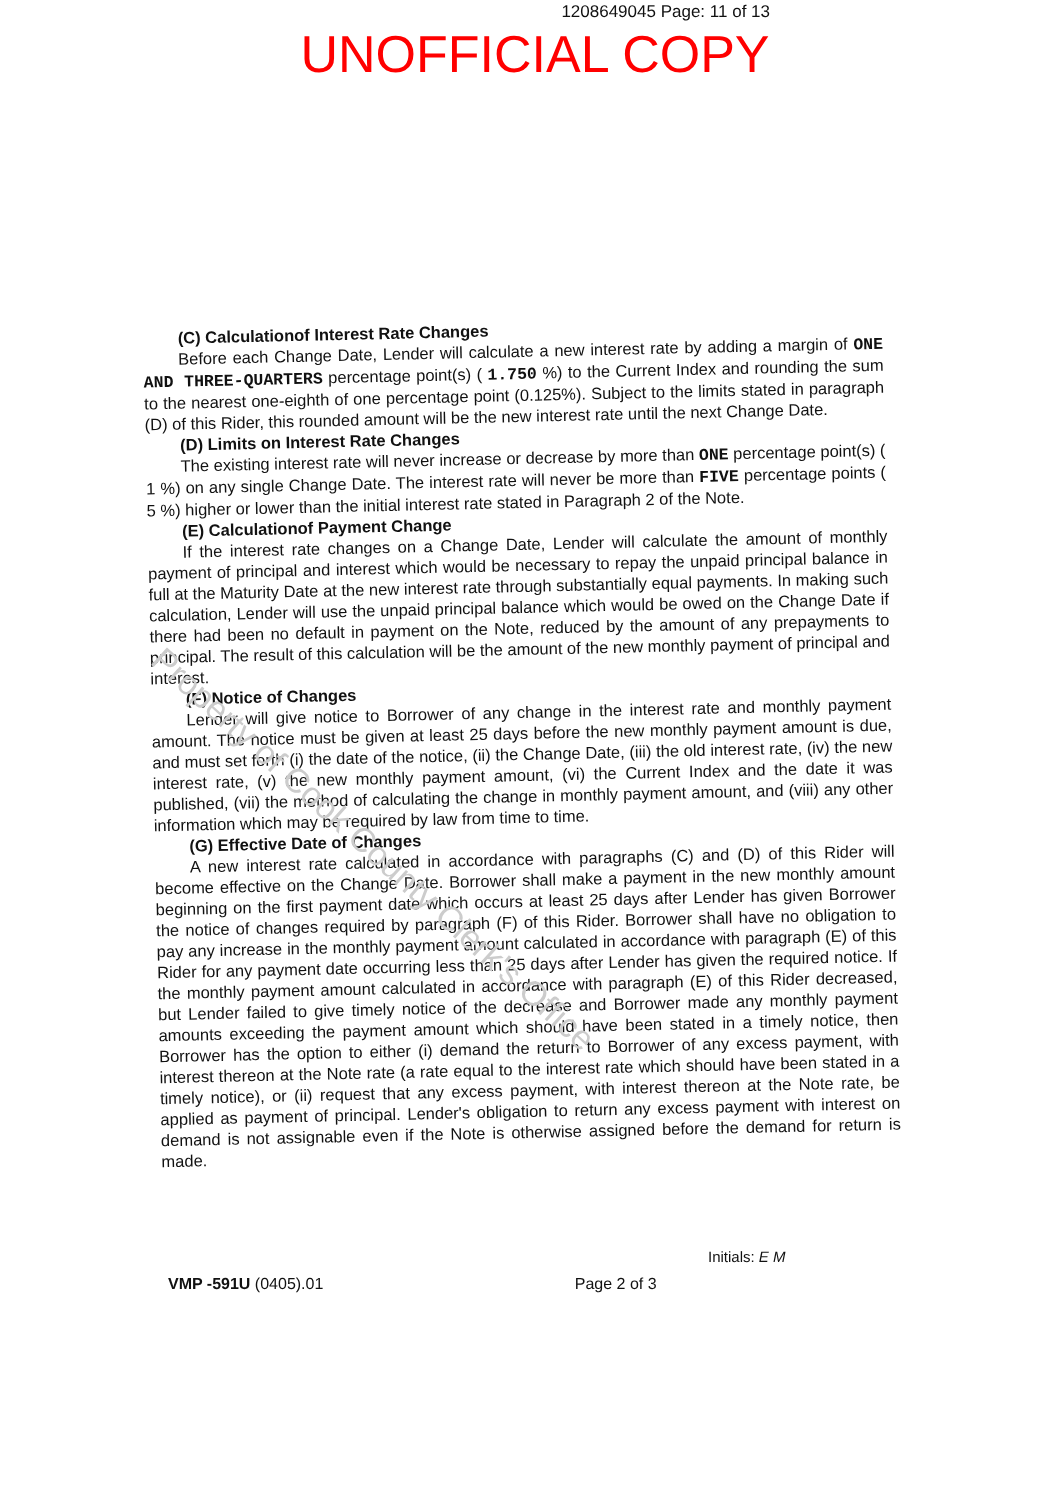1208649045 Page: 11 of 13
UNOFFICIAL COPY
(C) Calculationof Interest Rate Changes
Before each Change Date, Lender will calculate a new interest rate by adding a margin of ONE AND THREE-QUARTERS percentage point(s) ( 1.750 %) to the Current Index and rounding the sum to the nearest one-eighth of one percentage point (0.125%). Subject to the limits stated in paragraph (D) of this Rider, this rounded amount will be the new interest rate until the next Change Date.
(D) Limits on Interest Rate Changes
The existing interest rate will never increase or decrease by more than ONE percentage point(s) ( 1 %) on any single Change Date. The interest rate will never be more than FIVE percentage points ( 5 %) higher or lower than the initial interest rate stated in Paragraph 2 of the Note.
(E) Calculationof Payment Change
If the interest rate changes on a Change Date, Lender will calculate the amount of monthly payment of principal and interest which would be necessary to repay the unpaid principal balance in full at the Maturity Date at the new interest rate through substantially equal payments. In making such calculation, Lender will use the unpaid principal balance which would be owed on the Change Date if there had been no default in payment on the Note, reduced by the amount of any prepayments to principal. The result of this calculation will be the amount of the new monthly payment of principal and interest.
(F) Notice of Changes
Lender will give notice to Borrower of any change in the interest rate and monthly payment amount. The notice must be given at least 25 days before the new monthly payment amount is due, and must set forth (i) the date of the notice, (ii) the Change Date, (iii) the old interest rate, (iv) the new interest rate, (v) the new monthly payment amount, (vi) the Current Index and the date it was published, (vii) the method of calculating the change in monthly payment amount, and (viii) any other information which may be required by law from time to time.
(G) Effective Date of Changes
A new interest rate calculated in accordance with paragraphs (C) and (D) of this Rider will become effective on the Change Date. Borrower shall make a payment in the new monthly amount beginning on the first payment date which occurs at least 25 days after Lender has given Borrower the notice of changes required by paragraph (F) of this Rider. Borrower shall have no obligation to pay any increase in the monthly payment amount calculated in accordance with paragraph (E) of this Rider for any payment date occurring less than 25 days after Lender has given the required notice. If the monthly payment amount calculated in accordance with paragraph (E) of this Rider decreased, but Lender failed to give timely notice of the decrease and Borrower made any monthly payment amounts exceeding the payment amount which should have been stated in a timely notice, then Borrower has the option to either (i) demand the return to Borrower of any excess payment, with interest thereon at the Note rate (a rate equal to the interest rate which should have been stated in a timely notice), or (ii) request that any excess payment, with interest thereon at the Note rate, be applied as payment of principal. Lender's obligation to return any excess payment with interest on demand is not assignable even if the Note is otherwise assigned before the demand for return is made.
Property of Cook County Clerk's Office
Initials: E M
VMP -591U (0405).01 Page 2 of 3